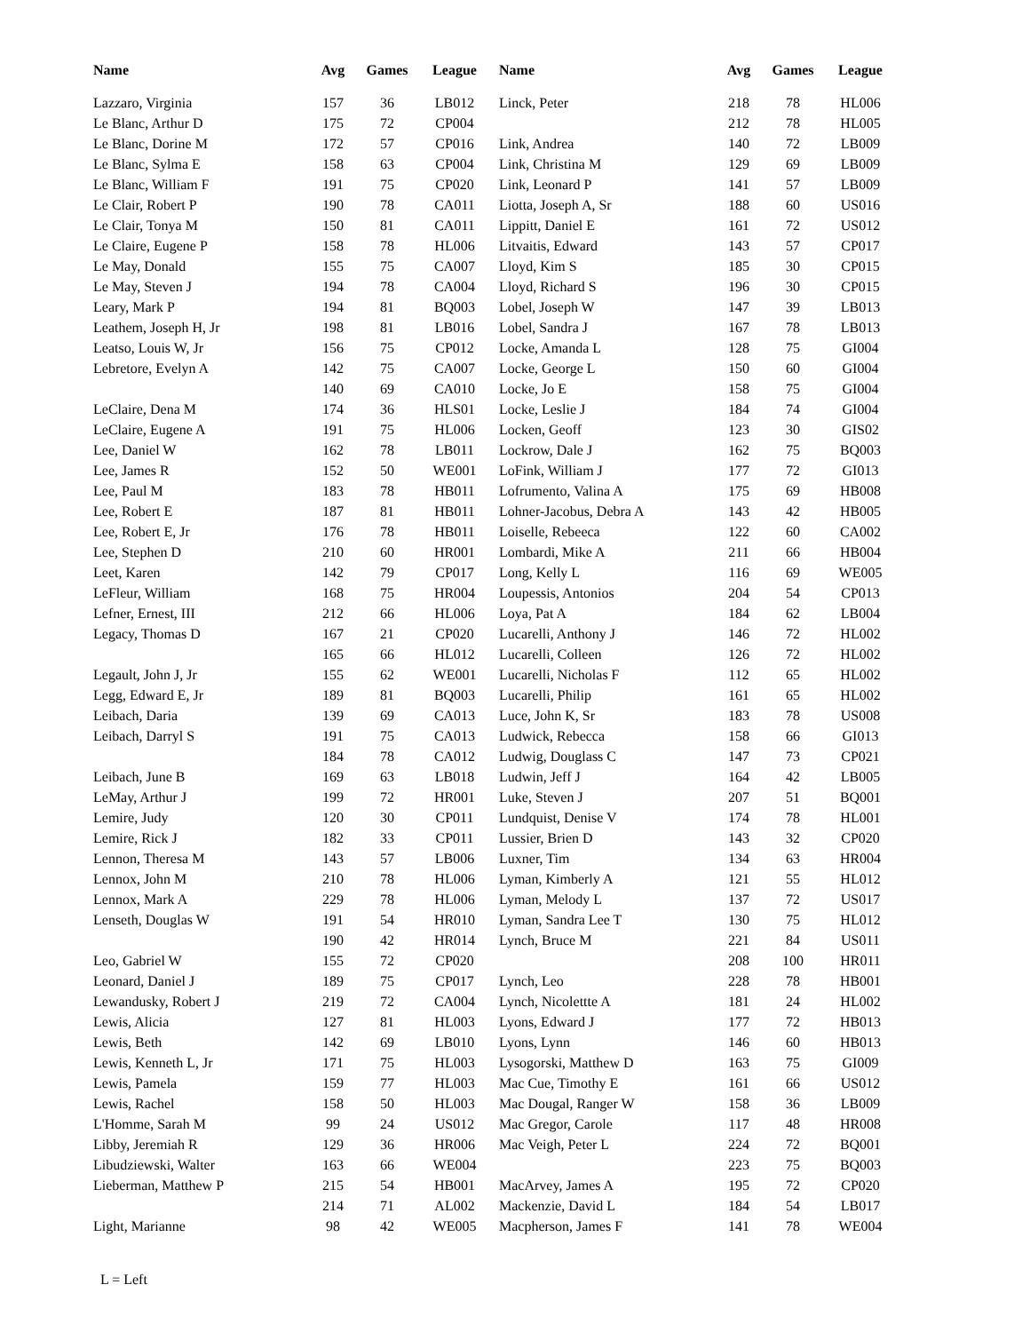| Name | Avg | Games | League | Name | Avg | Games | League |
| --- | --- | --- | --- | --- | --- | --- | --- |
| Lazzaro, Virginia | 157 | 36 | LB012 | Linck, Peter | 218 | 78 | HL006 |
| Le Blanc, Arthur D | 175 | 72 | CP004 | | 212 | 78 | HL005 |
| Le Blanc, Dorine M | 172 | 57 | CP016 | Link, Andrea | 140 | 72 | LB009 |
| Le Blanc, Sylma E | 158 | 63 | CP004 | Link, Christina M | 129 | 69 | LB009 |
| Le Blanc, William F | 191 | 75 | CP020 | Link, Leonard P | 141 | 57 | LB009 |
| Le Clair, Robert P | 190 | 78 | CA011 | Liotta, Joseph A, Sr | 188 | 60 | US016 |
| Le Clair, Tonya M | 150 | 81 | CA011 | Lippitt, Daniel E | 161 | 72 | US012 |
| Le Claire, Eugene P | 158 | 78 | HL006 | Litvaitis, Edward | 143 | 57 | CP017 |
| Le May, Donald | 155 | 75 | CA007 | Lloyd, Kim S | 185 | 30 | CP015 |
| Le May, Steven J | 194 | 78 | CA004 | Lloyd, Richard S | 196 | 30 | CP015 |
| Leary, Mark P | 194 | 81 | BQ003 | Lobel, Joseph W | 147 | 39 | LB013 |
| Leathem, Joseph H, Jr | 198 | 81 | LB016 | Lobel, Sandra J | 167 | 78 | LB013 |
| Leatso, Louis W, Jr | 156 | 75 | CP012 | Locke, Amanda L | 128 | 75 | GI004 |
| Lebretore, Evelyn A | 142 | 75 | CA007 | Locke, George L | 150 | 60 | GI004 |
| | 140 | 69 | CA010 | Locke, Jo E | 158 | 75 | GI004 |
| LeClaire, Dena M | 174 | 36 | HLS01 | Locke, Leslie J | 184 | 74 | GI004 |
| LeClaire, Eugene A | 191 | 75 | HL006 | Locken, Geoff | 123 | 30 | GIS02 |
| Lee, Daniel W | 162 | 78 | LB011 | Lockrow, Dale J | 162 | 75 | BQ003 |
| Lee, James R | 152 | 50 | WE001 | LoFink, William J | 177 | 72 | GI013 |
| Lee, Paul M | 183 | 78 | HB011 | Lofrumento, Valina A | 175 | 69 | HB008 |
| Lee, Robert E | 187 | 81 | HB011 | Lohner-Jacobus, Debra A | 143 | 42 | HB005 |
| Lee, Robert E, Jr | 176 | 78 | HB011 | Loiselle, Rebeeca | 122 | 60 | CA002 |
| Lee, Stephen D | 210 | 60 | HR001 | Lombardi, Mike A | 211 | 66 | HB004 |
| Leet, Karen | 142 | 79 | CP017 | Long, Kelly L | 116 | 69 | WE005 |
| LeFleur, William | 168 | 75 | HR004 | Loupessis, Antonios | 204 | 54 | CP013 |
| Lefner, Ernest, III | 212 | 66 | HL006 | Loya, Pat A | 184 | 62 | LB004 |
| Legacy, Thomas D | 167 | 21 | CP020 | Lucarelli, Anthony J | 146 | 72 | HL002 |
| | 165 | 66 | HL012 | Lucarelli, Colleen | 126 | 72 | HL002 |
| Legault, John J, Jr | 155 | 62 | WE001 | Lucarelli, Nicholas F | 112 | 65 | HL002 |
| Legg, Edward E, Jr | 189 | 81 | BQ003 | Lucarelli, Philip | 161 | 65 | HL002 |
| Leibach, Daria | 139 | 69 | CA013 | Luce, John K, Sr | 183 | 78 | US008 |
| Leibach, Darryl S | 191 | 75 | CA013 | Ludwick, Rebecca | 158 | 66 | GI013 |
| | 184 | 78 | CA012 | Ludwig, Douglass C | 147 | 73 | CP021 |
| Leibach, June B | 169 | 63 | LB018 | Ludwin, Jeff J | 164 | 42 | LB005 |
| LeMay, Arthur J | 199 | 72 | HR001 | Luke, Steven J | 207 | 51 | BQ001 |
| Lemire, Judy | 120 | 30 | CP011 | Lundquist, Denise V | 174 | 78 | HL001 |
| Lemire, Rick J | 182 | 33 | CP011 | Lussier, Brien D | 143 | 32 | CP020 |
| Lennon, Theresa M | 143 | 57 | LB006 | Luxner, Tim | 134 | 63 | HR004 |
| Lennox, John M | 210 | 78 | HL006 | Lyman, Kimberly A | 121 | 55 | HL012 |
| Lennox, Mark A | 229 | 78 | HL006 | Lyman, Melody L | 137 | 72 | US017 |
| Lenseth, Douglas W | 191 | 54 | HR010 | Lyman, Sandra Lee T | 130 | 75 | HL012 |
| | 190 | 42 | HR014 | Lynch, Bruce M | 221 | 84 | US011 |
| Leo, Gabriel W | 155 | 72 | CP020 | | 208 | 100 | HR011 |
| Leonard, Daniel J | 189 | 75 | CP017 | Lynch, Leo | 228 | 78 | HB001 |
| Lewandusky, Robert J | 219 | 72 | CA004 | Lynch, Nicolettte A | 181 | 24 | HL002 |
| Lewis, Alicia | 127 | 81 | HL003 | Lyons, Edward J | 177 | 72 | HB013 |
| Lewis, Beth | 142 | 69 | LB010 | Lyons, Lynn | 146 | 60 | HB013 |
| Lewis, Kenneth L, Jr | 171 | 75 | HL003 | Lysogorski, Matthew D | 163 | 75 | GI009 |
| Lewis, Pamela | 159 | 77 | HL003 | Mac Cue, Timothy E | 161 | 66 | US012 |
| Lewis, Rachel | 158 | 50 | HL003 | Mac Dougal, Ranger W | 158 | 36 | LB009 |
| L'Homme, Sarah M | 99 | 24 | US012 | Mac Gregor, Carole | 117 | 48 | HR008 |
| Libby, Jeremiah R | 129 | 36 | HR006 | Mac Veigh, Peter L | 224 | 72 | BQ001 |
| Libudziewski, Walter | 163 | 66 | WE004 | | 223 | 75 | BQ003 |
| Lieberman, Matthew P | 215 | 54 | HB001 | MacArvey, James A | 195 | 72 | CP020 |
| | 214 | 71 | AL002 | Mackenzie, David L | 184 | 54 | LB017 |
| Light, Marianne | 98 | 42 | WE005 | Macpherson, James F | 141 | 78 | WE004 |
L = Left